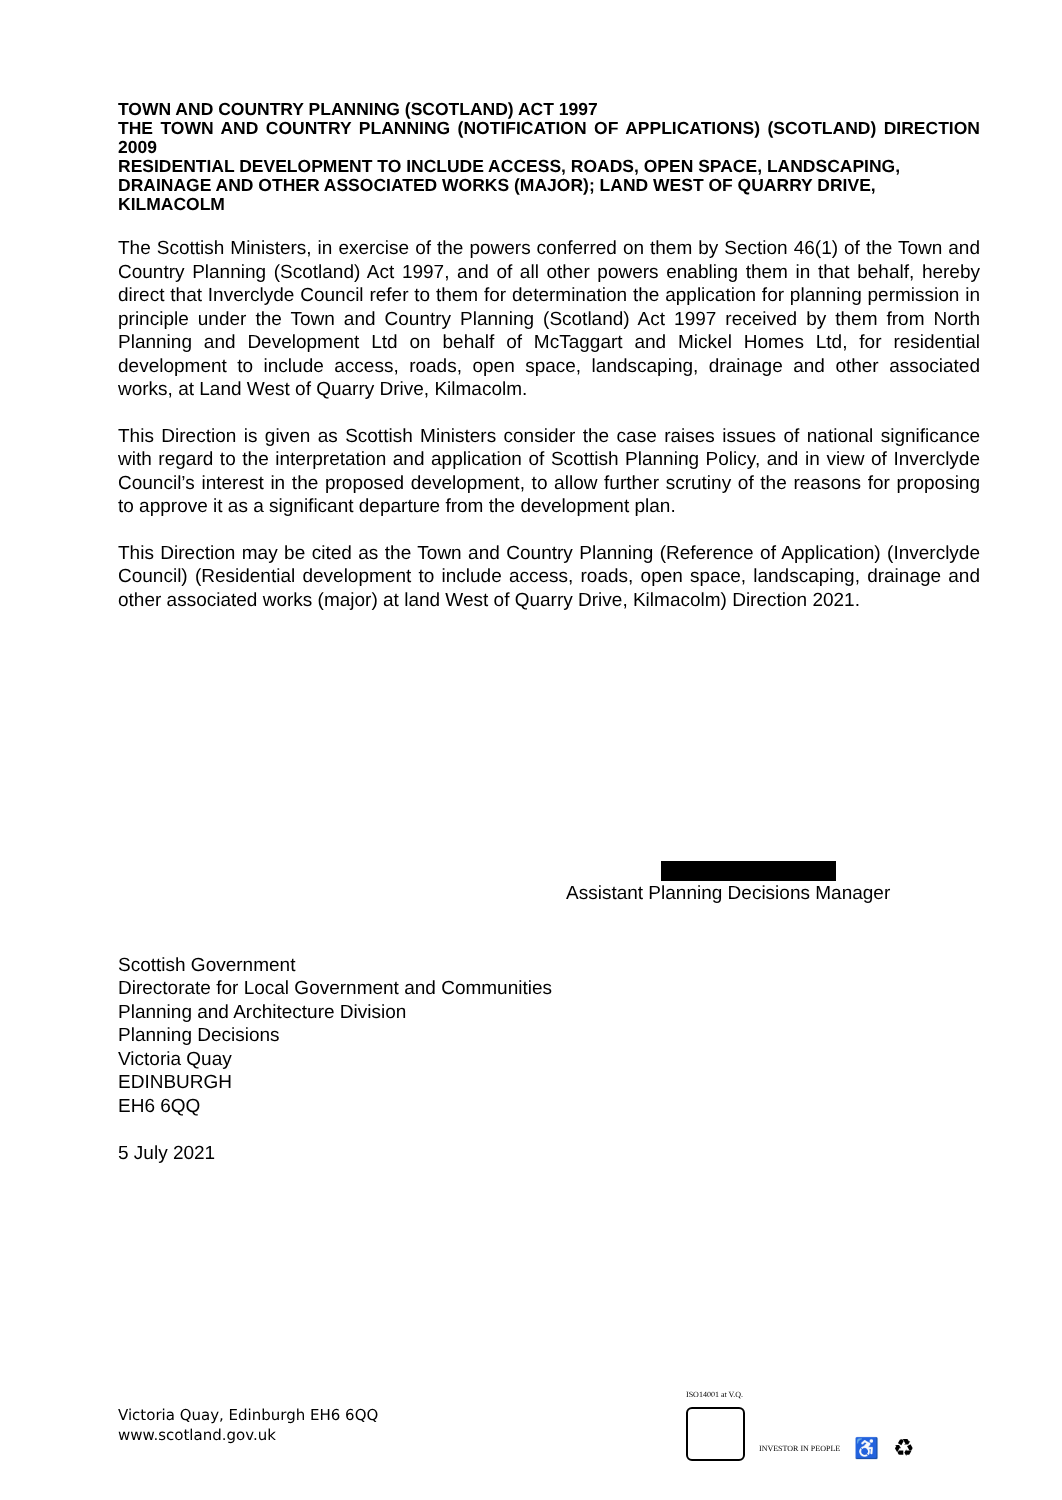TOWN AND COUNTRY PLANNING (SCOTLAND) ACT 1997
THE TOWN AND COUNTRY PLANNING (NOTIFICATION OF APPLICATIONS) (SCOTLAND) DIRECTION 2009
RESIDENTIAL DEVELOPMENT TO INCLUDE ACCESS, ROADS, OPEN SPACE, LANDSCAPING, DRAINAGE AND OTHER ASSOCIATED WORKS (MAJOR); LAND WEST OF QUARRY DRIVE, KILMACOLM
The Scottish Ministers, in exercise of the powers conferred on them by Section 46(1) of the Town and Country Planning (Scotland) Act 1997, and of all other powers enabling them in that behalf, hereby direct that Inverclyde Council refer to them for determination the application for planning permission in principle under the Town and Country Planning (Scotland) Act 1997 received by them from North Planning and Development Ltd on behalf of McTaggart and Mickel Homes Ltd, for residential development to include access, roads, open space, landscaping, drainage and other associated works, at Land West of Quarry Drive, Kilmacolm.
This Direction is given as Scottish Ministers consider the case raises issues of national significance with regard to the interpretation and application of Scottish Planning Policy, and in view of Inverclyde Council’s interest in the proposed development, to allow further scrutiny of the reasons for proposing to approve it as a significant departure from the development plan.
This Direction may be cited as the Town and Country Planning (Reference of Application) (Inverclyde Council) (Residential development to include access, roads, open space, landscaping, drainage and other associated works (major) at land West of Quarry Drive, Kilmacolm) Direction 2021.
Assistant Planning Decisions Manager
Scottish Government
Directorate for Local Government and Communities
Planning and Architecture Division
Planning Decisions
Victoria Quay
EDINBURGH
EH6 6QQ
5 July 2021
Victoria Quay, Edinburgh EH6 6QQ
www.scotland.gov.uk
ISO14001 at V.Q.
INVESTOR IN PEOPLE
♿
♻